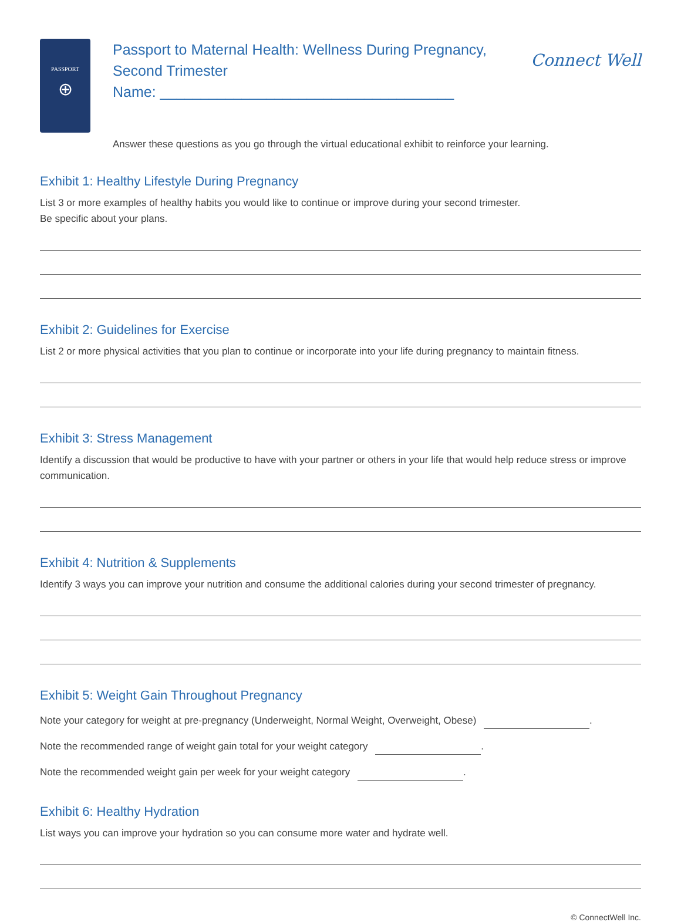PASSPORT
⊕
Passport to Maternal Health: Wellness During Pregnancy,
Second Trimester
Name: ____________________________________
Connect Well
Answer these questions as you go through the virtual educational exhibit to reinforce your learning.
Exhibit 1: Healthy Lifestyle During Pregnancy
List 3 or more examples of healthy habits you would like to continue or improve during your second trimester.
Be specific about your plans.
Exhibit 2: Guidelines for Exercise
List 2 or more physical activities that you plan to continue or incorporate into your life during pregnancy to maintain fitness.
Exhibit 3: Stress Management
Identify a discussion that would be productive to have with your partner or others in your life that would help reduce stress or improve communication.
Exhibit 4: Nutrition & Supplements
Identify 3 ways you can improve your nutrition and consume the additional calories during your second trimester of pregnancy.
Exhibit 5: Weight Gain Throughout Pregnancy
Note your category for weight at pre-pregnancy (Underweight, Normal Weight, Overweight, Obese) .
Note the recommended range of weight gain total for your weight category .
Note the recommended weight gain per week for your weight category .
Exhibit 6: Healthy Hydration
List ways you can improve your hydration so you can consume more water and hydrate well.
© ConnectWell Inc.